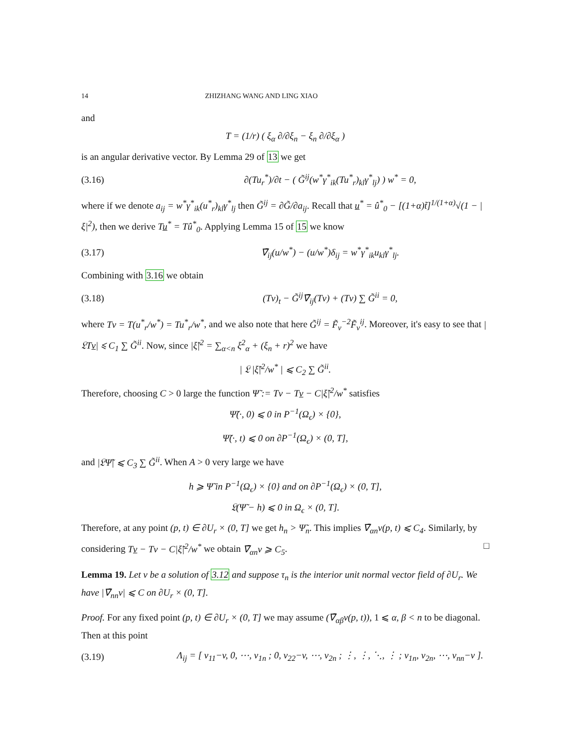14 ZHIZHANG WANG AND LING XIAO
and
T = (1/r) ( ξ<sub>α</sub> ∂/∂ξ<sub>n</sub> − ξ<sub>n</sub> ∂/∂ξ<sub>α</sub> )
is an angular derivative vector. By Lemma 29 of 13 we get
(3.16) ∂(Tu<sub>r</sub><sup>*</sup>)/∂t − ( G̃<sup>ij</sup>(w<sup>*</sup>γ<sup>*</sup><sub>ik</sub>(Tu<sup>*</sup><sub>r</sub>)<sub>kl</sub>γ<sup>*</sup><sub>lj</sub>) ) w<sup>*</sup> = 0,
where if we denote a<sub>ij</sub> = w<sup>*</sup>γ<sup>*</sup><sub>ik</sub>(u<sup>*</sup><sub>r</sub>)<sub>kl</sub>γ<sup>*</sup><sub>lj</sub> then G̃<sup>ij</sup> = ∂G̃/∂a<sub>ij</sub>. Recall that u<sup>*</sup> = û<sup>*</sup><sub>0</sub> − [(1+α)t̃]<sup>1/(1+α)</sup>√(1 − |ξ|<sup>2</sup>), then we derive Tu<sup>*</sup> = Tû<sup>*</sup><sub>0</sub>. Applying Lemma 15 of 15 we know
(3.17) ∇̄<sub>ij</sub>(u/w<sup>*</sup>) − (u/w<sup>*</sup>)δ<sub>ij</sub> = w<sup>*</sup>γ<sup>*</sup><sub>ik</sub>u<sub>kl</sub>γ<sup>*</sup><sub>lj</sub>.
Combining with 3.16 we obtain
(3.18) (Tv)<sub>t</sub> − G̃<sup>ij</sup>∇̄<sub>ij</sub>(Tv) + (Tv) ∑ G̃<sup>ii</sup> = 0,
where Tv = T(u<sup>*</sup><sub>r</sub>/w<sup>*</sup>) = Tu<sup>*</sup><sub>r</sub>/w<sup>*</sup>, and we also note that here G̃<sup>ij</sup> = F̃<sub>v</sub><sup>−2</sup>F̃<sub>v</sub><sup>ij</sup>. Moreover, it's easy to see that |𝔏Tv| ⩽ C<sub>1</sub> ∑ G̃<sup>ii</sup>. Now, since |ξ̃|<sup>2</sup> = ∑<sub>α<n</sub> ξ<sup>2</sup><sub>α</sub> + (ξ<sub>n</sub> + r)<sup>2</sup> we have
| 𝔏 |ξ̃|<sup>2</sup>/w<sup>*</sup> | ⩽ C<sub>2</sub> ∑ G̃<sup>ii</sup>.
Therefore, choosing C > 0 large the function Ψ̃ := Tv − Tv − C|ξ̃|<sup>2</sup>/w<sup>*</sup> satisfies
Ψ̃(·, 0) ⩽ 0 in P<sup>−1</sup>(Ω<sub>ϵ</sub>) × {0},
Ψ̃(·, t) ⩽ 0 on ∂P<sup>−1</sup>(Ω<sub>ϵ</sub>) × (0, T],
and |𝔏Ψ̃| ⩽ C<sub>3</sub> ∑ G̃<sup>ii</sup>. When A > 0 very large we have
h ⩾ Ψ̃ in P<sup>−1</sup>(Ω<sub>ϵ</sub>) × {0} and on ∂P<sup>−1</sup>(Ω<sub>ϵ</sub>) × (0, T],
𝔏(Ψ̃ − h) ⩽ 0 in Ω<sub>ϵ</sub> × (0, T].
Therefore, at any point (p, t) ∈ ∂U<sub>r</sub> × (0, T] we get h<sub>n</sub> > Ψ̃<sub>n</sub>. This implies ∇̄<sub>αn</sub>v(p, t) ⩽ C<sub>4</sub>. Similarly, by considering Tv − Tv − C|ξ̃|<sup>2</sup>/w<sup>*</sup> we obtain ∇̄<sub>αn</sub>v ⩾ C<sub>5</sub>. □
Lemma 19. Let v be a solution of 3.12 and suppose τ<sub>n</sub> is the interior unit normal vector field of ∂U<sub>r</sub>. We have |∇̄<sub>nn</sub>v| ⩽ C on ∂U<sub>r</sub> × (0, T].
Proof. For any fixed point (p, t) ∈ ∂U<sub>r</sub> × (0, T] we may assume (∇̄<sub>αβ</sub>v(p, t)), 1 ⩽ α, β < n to be diagonal. Then at this point
(3.19) Λ<sub>ij</sub> = [ v<sub>11</sub>−v, 0, ⋯, v<sub>1n</sub> ; 0, v<sub>22</sub>−v, ⋯, v<sub>2n</sub> ; ⋮, ⋮, ⋱, ⋮ ; v<sub>1n</sub>, v<sub>2n</sub>, ⋯, v<sub>nn</sub>−v ].